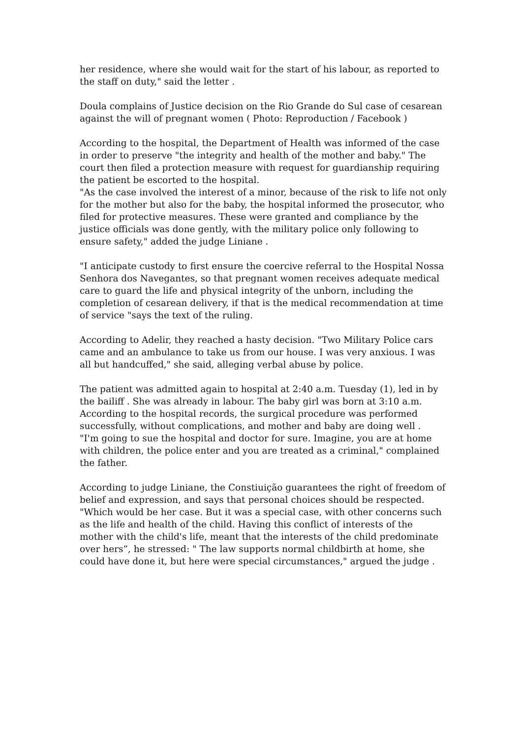her residence, where she would wait for the start of his labour, as reported to the staff on duty," said the letter .
Doula complains of Justice decision on the Rio Grande do Sul case of cesarean against the will of pregnant women ( Photo: Reproduction / Facebook )
According to the hospital, the Department of Health was informed of the case in order to preserve "the integrity and health of the mother and baby." The court then filed a protection measure with request for guardianship requiring the patient be escorted to the hospital.
"As the case involved the interest of a minor, because of the risk to life not only for the mother but also for the baby, the hospital informed the prosecutor, who filed for protective measures. These were granted and compliance by the justice officials was done gently, with the military police only following to ensure safety," added the judge Liniane .
"I anticipate custody to first ensure the coercive referral to the Hospital Nossa Senhora dos Navegantes, so that pregnant women receives adequate medical care to guard the life and physical integrity of the unborn, including the completion of cesarean delivery, if that is the medical recommendation at time of service "says the text of the ruling.
According to Adelir, they reached a hasty decision. "Two Military Police cars came and an ambulance to take us from our house. I was very anxious. I was all but handcuffed," she said, alleging verbal abuse by police.
The patient was admitted again to hospital at 2:40 a.m. Tuesday (1), led in by the bailiff . She was already in labour. The baby girl was born at 3:10 a.m. According to the hospital records, the surgical procedure was performed successfully, without complications, and mother and baby are doing well .
"I'm going to sue the hospital and doctor for sure. Imagine, you are at home with children, the police enter and you are treated as a criminal," complained the father.
According to judge Liniane, the Constiuição guarantees the right of freedom of belief and expression, and says that personal choices should be respected.
"Which would be her case. But it was a special case, with other concerns such as the life and health of the child. Having this conflict of interests of the mother with the child's life, meant that the interests of the child predominate over hers”, he stressed: " The law supports normal childbirth at home, she could have done it, but here were special circumstances," argued the judge .